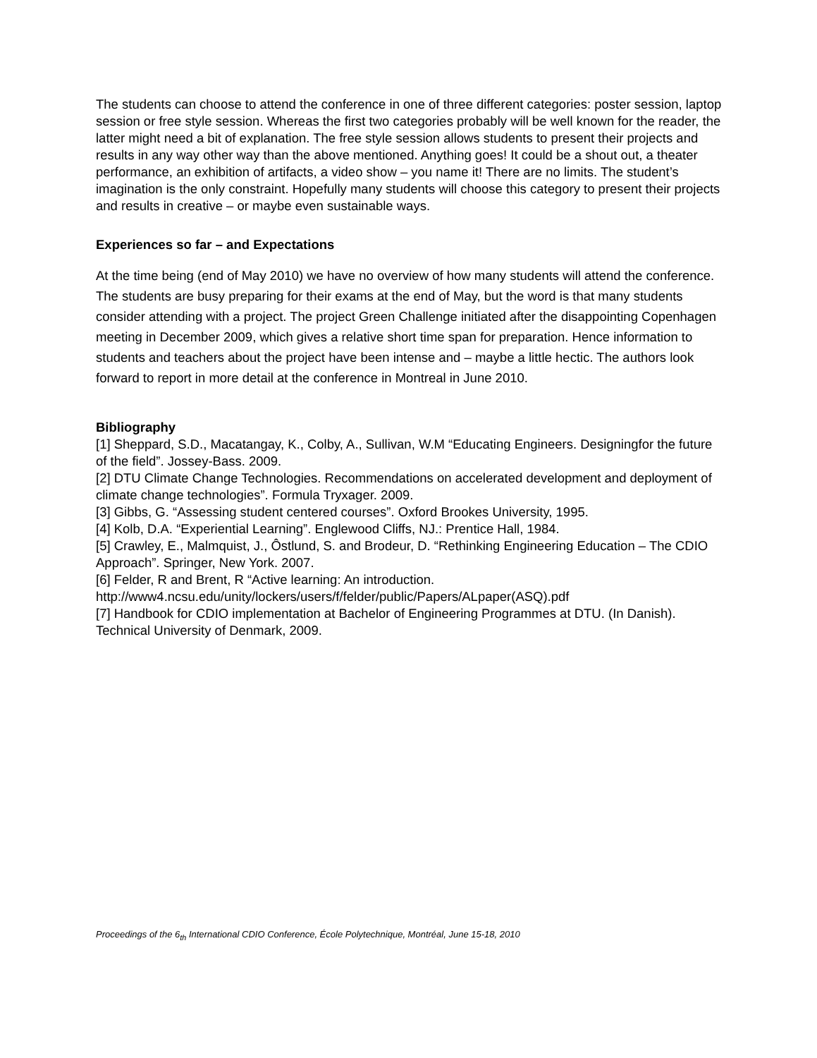The students can choose to attend the conference in one of three different categories: poster session, laptop session or free style session. Whereas the first two categories probably will be well known for the reader, the latter might need a bit of explanation. The free style session allows students to present their projects and results in any way other way than the above mentioned. Anything goes! It could be a shout out, a theater performance, an exhibition of artifacts, a video show – you name it! There are no limits. The student’s imagination is the only constraint. Hopefully many students will choose this category to present their projects and results in creative – or maybe even sustainable ways.
Experiences so far – and Expectations
At the time being (end of May 2010) we have no overview of how many students will attend the conference. The students are busy preparing for their exams at the end of May, but the word is that many students consider attending with a project. The project Green Challenge initiated after the disappointing Copenhagen meeting in December 2009, which gives a relative short time span for preparation. Hence information to students and teachers about the project have been intense and – maybe a little hectic. The authors look forward to report in more detail at the conference in Montreal in June 2010.
Bibliography
[1] Sheppard, S.D., Macatangay, K., Colby, A., Sullivan, W.M “Educating Engineers. Designingfor the future of the field”. Jossey-Bass. 2009.
[2] DTU Climate Change Technologies. Recommendations on accelerated development and deployment of climate change technologies”. Formula Tryxager. 2009.
[3] Gibbs, G. “Assessing student centered courses”. Oxford Brookes University, 1995.
[4] Kolb, D.A. “Experiential Learning”. Englewood Cliffs, NJ.: Prentice Hall, 1984.
[5] Crawley, E., Malmquist, J., Ôstlund, S. and Brodeur, D. “Rethinking Engineering Education – The CDIO Approach”. Springer, New York. 2007.
[6] Felder, R and Brent, R “Active learning: An introduction.
http://www4.ncsu.edu/unity/lockers/users/f/felder/public/Papers/ALpaper(ASQ).pdf
[7] Handbook for CDIO implementation at Bachelor of Engineering Programmes at DTU. (In Danish). Technical University of Denmark, 2009.
Proceedings of the 6<sub>th</sub> International CDIO Conference, École Polytechnique, Montréal, June 15-18, 2010